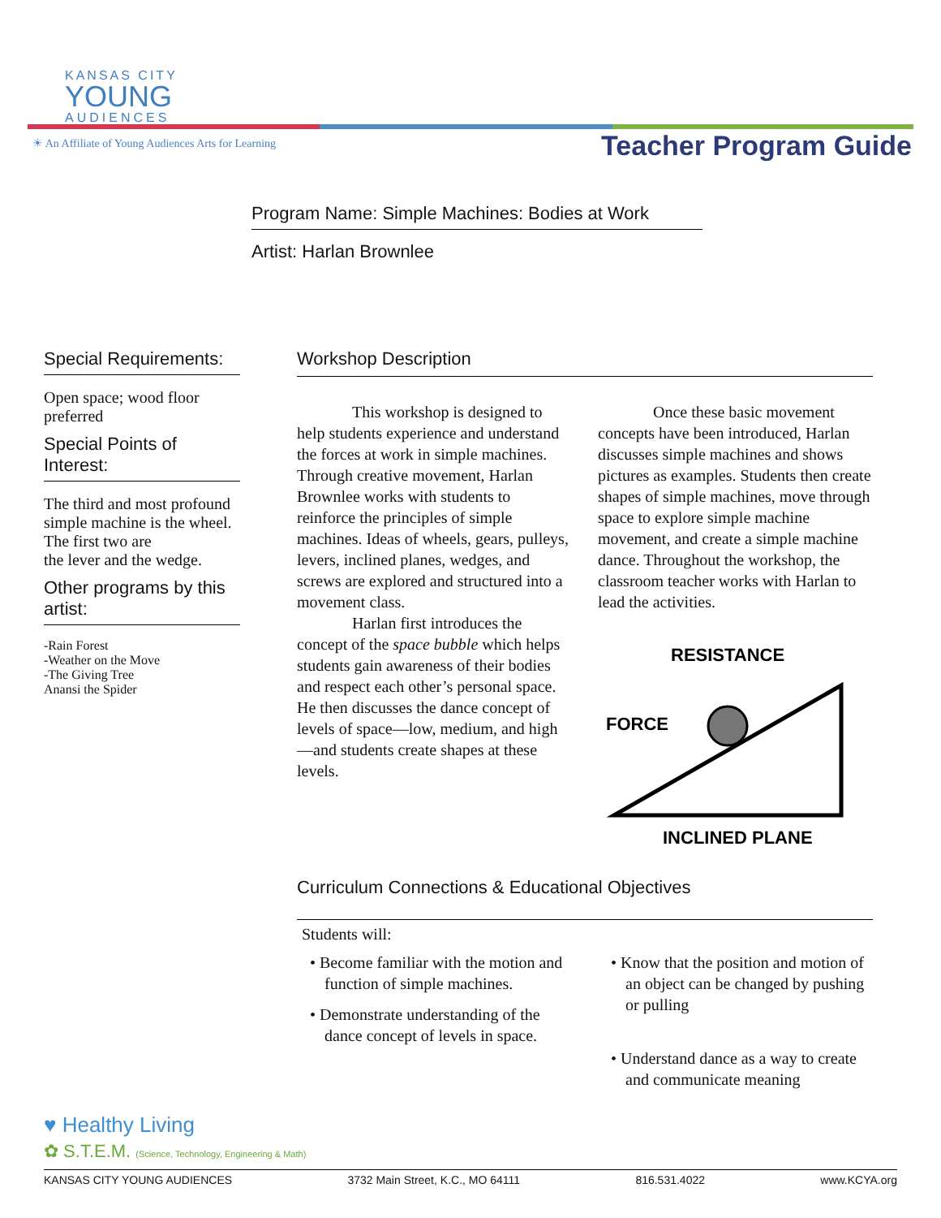KANSAS CITY
YOUNG
AUDIENCES
☀ An Affiliate of Young Audiences Arts for Learning
Teacher Program Guide
Program Name: Simple Machines: Bodies at Work
Artist: Harlan Brownlee
Special Requirements:
Open space; wood floor preferred
Special Points of Interest:
The third and most profound simple machine is the wheel. The first two are
the lever and the wedge.
Other programs by this artist:
-Rain Forest
-Weather on the Move
-The Giving Tree
Anansi the Spider
Workshop Description
This workshop is designed to help students experience and understand the forces at work in simple machines. Through creative movement, Harlan Brownlee works with students to reinforce the principles of simple machines. Ideas of wheels, gears, pulleys, levers, inclined planes, wedges, and screws are explored and structured into a movement class.
Harlan first introduces the concept of the space bubble which helps students gain awareness of their bodies and respect each other’s personal space. He then discusses the dance concept of levels of space—low, medium, and high—and students create shapes at these levels.
Once these basic movement concepts have been introduced, Harlan discusses simple machines and shows pictures as examples. Students then create shapes of simple machines, move through space to explore simple machine movement, and create a simple machine dance. Throughout the workshop, the classroom teacher works with Harlan to lead the activities.
RESISTANCE
FORCE
INCLINED PLANE
Curriculum Connections & Educational Objectives
Students will:
• Become familiar with the motion and function of simple machines.
• Demonstrate understanding of the dance concept of levels in space.
• Know that the position and motion of an object can be changed by pushing or pulling
• Understand dance as a way to create and communicate meaning
♥ Healthy Living
✿ S.T.E.M. (Science, Technology, Engineering & Math)
KANSAS CITY YOUNG AUDIENCES 3732 Main Street, K.C., MO 64111 816.531.4022 www.KCYA.org